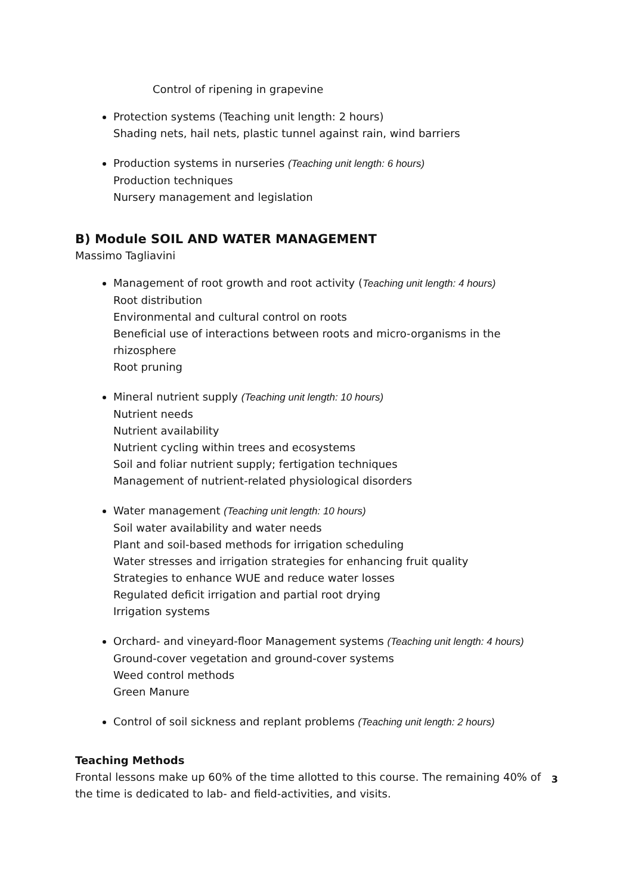Control of ripening in grapevine
Protection systems (Teaching unit length: 2 hours)
Shading nets, hail nets, plastic tunnel against rain, wind barriers
Production systems in nurseries (Teaching unit length: 6 hours)
Production techniques
Nursery management and legislation
B) Module SOIL AND WATER MANAGEMENT
Massimo Tagliavini
Management of root growth and root activity (Teaching unit length: 4 hours)
Root distribution
Environmental and cultural control on roots
Beneficial use of interactions between roots and micro-organisms in the rhizosphere
Root pruning
Mineral nutrient supply (Teaching unit length: 10 hours)
Nutrient needs
Nutrient availability
Nutrient cycling within trees and ecosystems
Soil and foliar nutrient supply; fertigation techniques
Management of nutrient-related physiological disorders
Water management (Teaching unit length: 10 hours)
Soil water availability and water needs
Plant and soil-based methods for irrigation scheduling
Water stresses and irrigation strategies for enhancing fruit quality
Strategies to enhance WUE and reduce water losses
Regulated deficit irrigation and partial root drying
Irrigation systems
Orchard- and vineyard-floor Management systems (Teaching unit length: 4 hours)
Ground-cover vegetation and ground-cover systems
Weed control methods
Green Manure
Control of soil sickness and replant problems (Teaching unit length: 2 hours)
Teaching Methods
Frontal lessons make up 60% of the time allotted to this course. The remaining 40% of the time is dedicated to lab- and field-activities, and visits.
3